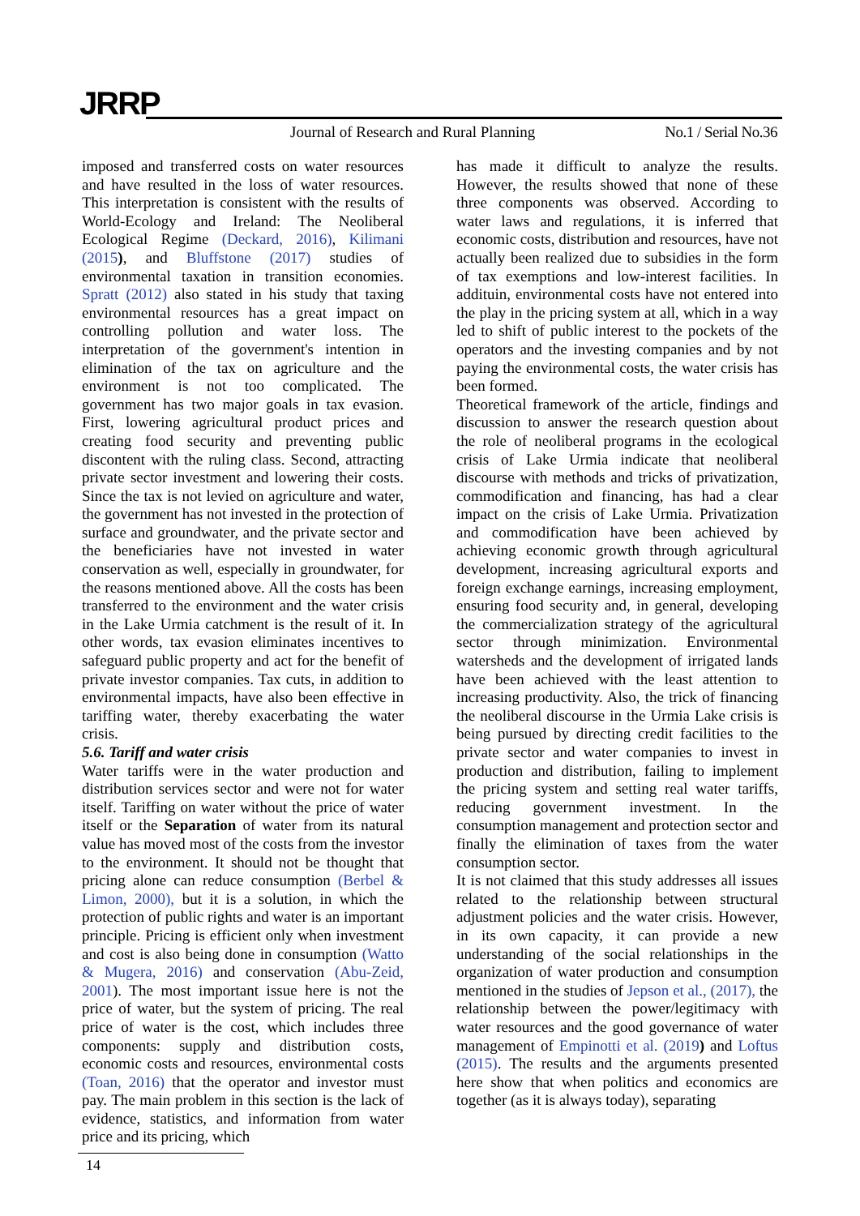JRRP
Journal of Research and Rural Planning
No.1 / Serial No.36
imposed and transferred costs on water resources and have resulted in the loss of water resources. This interpretation is consistent with the results of World-Ecology and Ireland: The Neoliberal Ecological Regime (Deckard, 2016), Kilimani (2015), and Bluffstone (2017) studies of environmental taxation in transition economies. Spratt (2012) also stated in his study that taxing environmental resources has a great impact on controlling pollution and water loss. The interpretation of the government's intention in elimination of the tax on agriculture and the environment is not too complicated. The government has two major goals in tax evasion. First, lowering agricultural product prices and creating food security and preventing public discontent with the ruling class. Second, attracting private sector investment and lowering their costs. Since the tax is not levied on agriculture and water, the government has not invested in the protection of surface and groundwater, and the private sector and the beneficiaries have not invested in water conservation as well, especially in groundwater, for the reasons mentioned above. All the costs has been transferred to the environment and the water crisis in the Lake Urmia catchment is the result of it. In other words, tax evasion eliminates incentives to safeguard public property and act for the benefit of private investor companies. Tax cuts, in addition to environmental impacts, have also been effective in tariffing water, thereby exacerbating the water crisis.
5.6. Tariff and water crisis
Water tariffs were in the water production and distribution services sector and were not for water itself. Tariffing on water without the price of water itself or the Separation of water from its natural value has moved most of the costs from the investor to the environment. It should not be thought that pricing alone can reduce consumption (Berbel & Limon, 2000), but it is a solution, in which the protection of public rights and water is an important principle. Pricing is efficient only when investment and cost is also being done in consumption (Watto & Mugera, 2016) and conservation (Abu-Zeid, 2001). The most important issue here is not the price of water, but the system of pricing. The real price of water is the cost, which includes three components: supply and distribution costs, economic costs and resources, environmental costs (Toan, 2016) that the operator and investor must pay. The main problem in this section is the lack of evidence, statistics, and information from water price and its pricing, which
has made it difficult to analyze the results. However, the results showed that none of these three components was observed. According to water laws and regulations, it is inferred that economic costs, distribution and resources, have not actually been realized due to subsidies in the form of tax exemptions and low-interest facilities. In addituin, environmental costs have not entered into the play in the pricing system at all, which in a way led to shift of public interest to the pockets of the operators and the investing companies and by not paying the environmental costs, the water crisis has been formed.
Theoretical framework of the article, findings and discussion to answer the research question about the role of neoliberal programs in the ecological crisis of Lake Urmia indicate that neoliberal discourse with methods and tricks of privatization, commodification and financing, has had a clear impact on the crisis of Lake Urmia. Privatization and commodification have been achieved by achieving economic growth through agricultural development, increasing agricultural exports and foreign exchange earnings, increasing employment, ensuring food security and, in general, developing the commercialization strategy of the agricultural sector through minimization. Environmental watersheds and the development of irrigated lands have been achieved with the least attention to increasing productivity. Also, the trick of financing the neoliberal discourse in the Urmia Lake crisis is being pursued by directing credit facilities to the private sector and water companies to invest in production and distribution, failing to implement the pricing system and setting real water tariffs, reducing government investment. In the consumption management and protection sector and finally the elimination of taxes from the water consumption sector.
It is not claimed that this study addresses all issues related to the relationship between structural adjustment policies and the water crisis. However, in its own capacity, it can provide a new understanding of the social relationships in the organization of water production and consumption mentioned in the studies of Jepson et al., (2017), the relationship between the power/legitimacy with water resources and the good governance of water management of Empinotti et al. (2019) and Loftus (2015). The results and the arguments presented here show that when politics and economics are together (as it is always today), separating
14